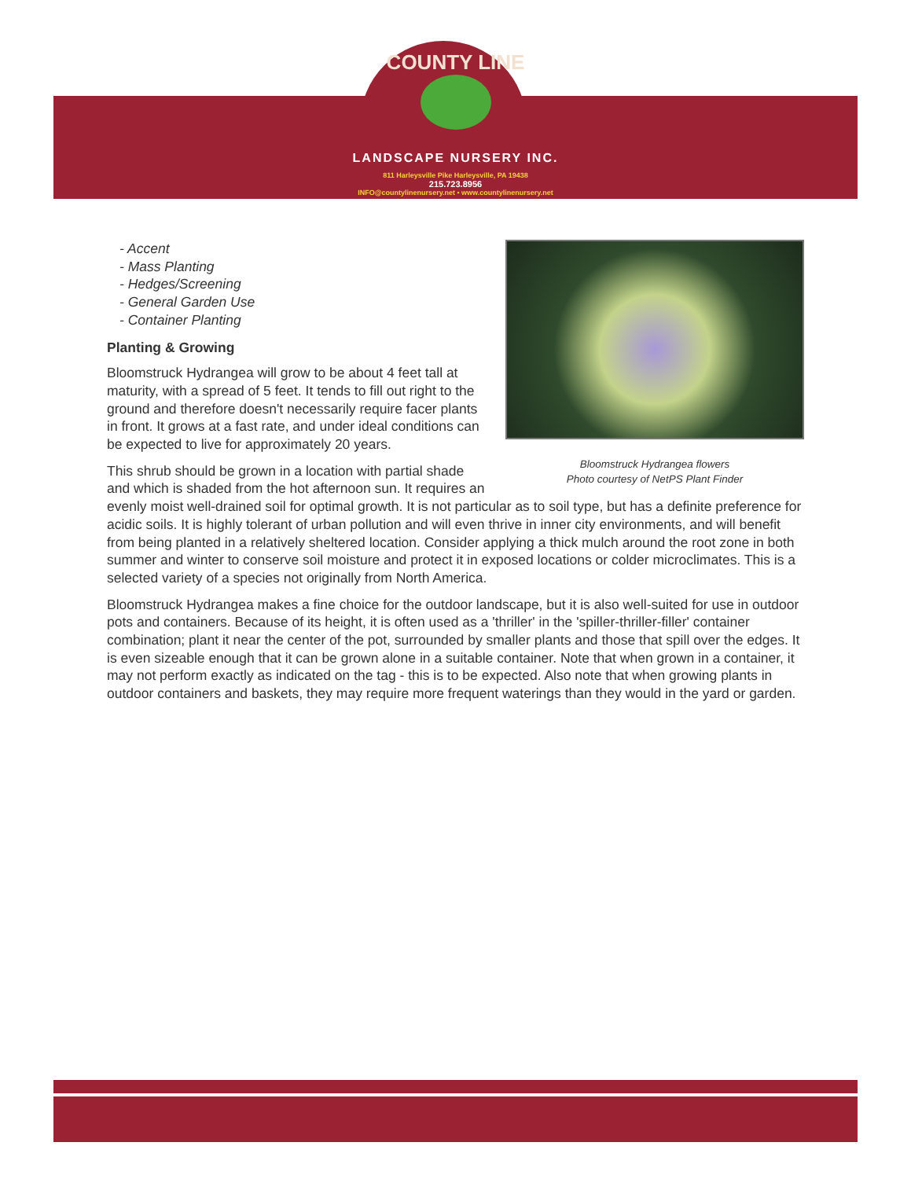COUNTY LINE
LANDSCAPE NURSERY INC.
811 Harleysville Pike Harleysville, PA 19438
215.723.8956
INFO@countylinenursery.net • www.countylinenursery.net
Bloomstruck Hydrangea flowers
Photo courtesy of NetPS Plant Finder
- Accent
- Mass Planting
- Hedges/Screening
- General Garden Use
- Container Planting
Planting & Growing
Bloomstruck Hydrangea will grow to be about 4 feet tall at maturity, with a spread of 5 feet. It tends to fill out right to the ground and therefore doesn't necessarily require facer plants in front. It grows at a fast rate, and under ideal conditions can be expected to live for approximately 20 years.
This shrub should be grown in a location with partial shade and which is shaded from the hot afternoon sun. It requires an evenly moist well-drained soil for optimal growth. It is not particular as to soil type, but has a definite preference for acidic soils. It is highly tolerant of urban pollution and will even thrive in inner city environments, and will benefit from being planted in a relatively sheltered location. Consider applying a thick mulch around the root zone in both summer and winter to conserve soil moisture and protect it in exposed locations or colder microclimates. This is a selected variety of a species not originally from North America.
Bloomstruck Hydrangea makes a fine choice for the outdoor landscape, but it is also well-suited for use in outdoor pots and containers. Because of its height, it is often used as a 'thriller' in the 'spiller-thriller-filler' container combination; plant it near the center of the pot, surrounded by smaller plants and those that spill over the edges. It is even sizeable enough that it can be grown alone in a suitable container. Note that when grown in a container, it may not perform exactly as indicated on the tag - this is to be expected. Also note that when growing plants in outdoor containers and baskets, they may require more frequent waterings than they would in the yard or garden.